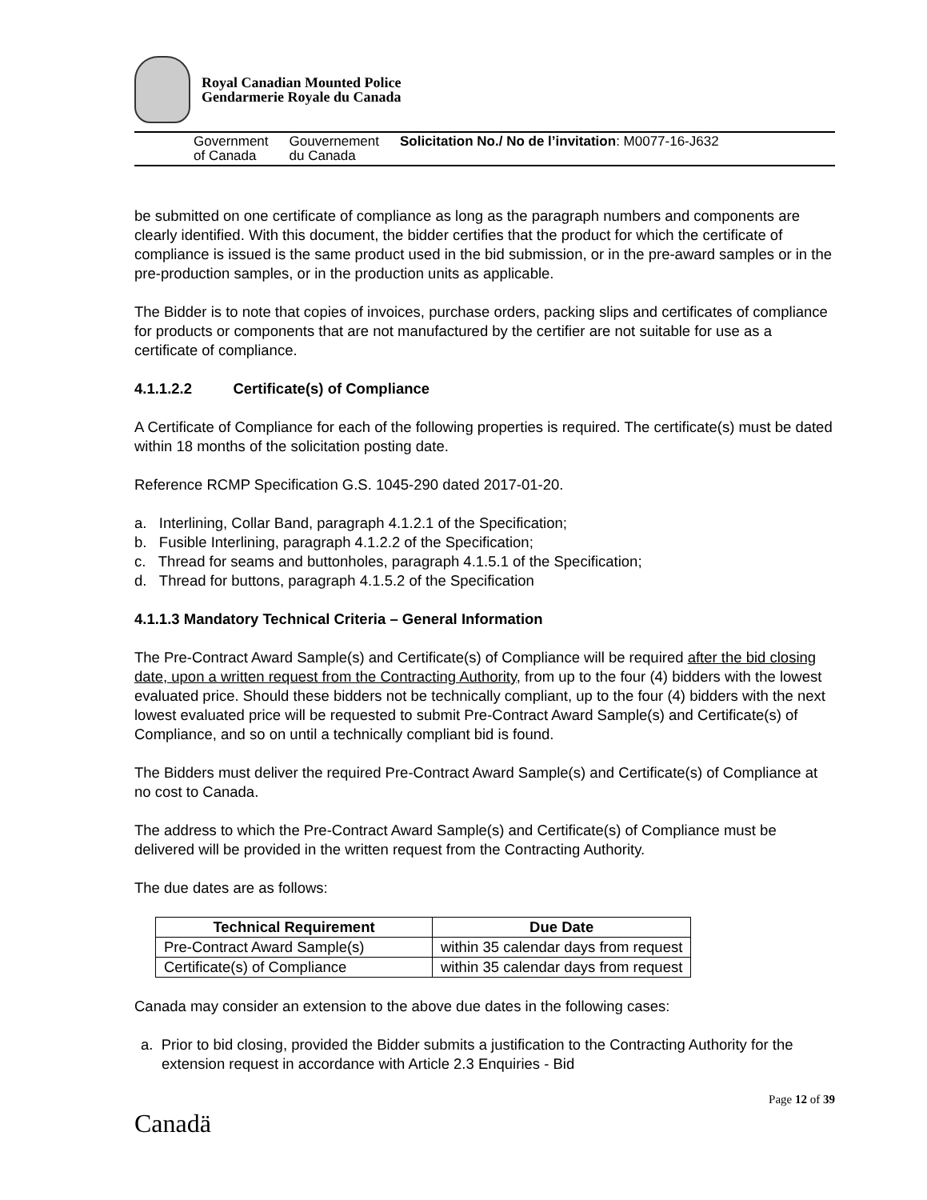Royal Canadian Mounted Police
Gendarmerie Royale du Canada
Government
of Canada
Gouvernement
du Canada
Solicitation No./ No de l’invitation: M0077-16-J632
be submitted on one certificate of compliance as long as the paragraph numbers and components are clearly identified. With this document, the bidder certifies that the product for which the certificate of compliance is issued is the same product used in the bid submission, or in the pre-award samples or in the pre-production samples, or in the production units as applicable.
The Bidder is to note that copies of invoices, purchase orders, packing slips and certificates of compliance for products or components that are not manufactured by the certifier are not suitable for use as a certificate of compliance.
4.1.1.2.2 Certificate(s) of Compliance
A Certificate of Compliance for each of the following properties is required. The certificate(s) must be dated within 18 months of the solicitation posting date.
Reference RCMP Specification G.S. 1045-290 dated 2017-01-20.
a. Interlining, Collar Band, paragraph 4.1.2.1 of the Specification;
b. Fusible Interlining, paragraph 4.1.2.2 of the Specification;
c. Thread for seams and buttonholes, paragraph 4.1.5.1 of the Specification;
d. Thread for buttons, paragraph 4.1.5.2 of the Specification
4.1.1.3 Mandatory Technical Criteria – General Information
The Pre-Contract Award Sample(s) and Certificate(s) of Compliance will be required after the bid closing date, upon a written request from the Contracting Authority, from up to the four (4) bidders with the lowest evaluated price. Should these bidders not be technically compliant, up to the four (4) bidders with the next lowest evaluated price will be requested to submit Pre-Contract Award Sample(s) and Certificate(s) of Compliance, and so on until a technically compliant bid is found.
The Bidders must deliver the required Pre-Contract Award Sample(s) and Certificate(s) of Compliance at no cost to Canada.
The address to which the Pre-Contract Award Sample(s) and Certificate(s) of Compliance must be delivered will be provided in the written request from the Contracting Authority.
The due dates are as follows:
| Technical Requirement | Due Date |
| --- | --- |
| Pre-Contract Award Sample(s) | within 35 calendar days from request |
| Certificate(s) of Compliance | within 35 calendar days from request |
Canada may consider an extension to the above due dates in the following cases:
a. Prior to bid closing, provided the Bidder submits a justification to the Contracting Authority for the extension request in accordance with Article 2.3 Enquiries - Bid
Page 12 of 39
Canadä